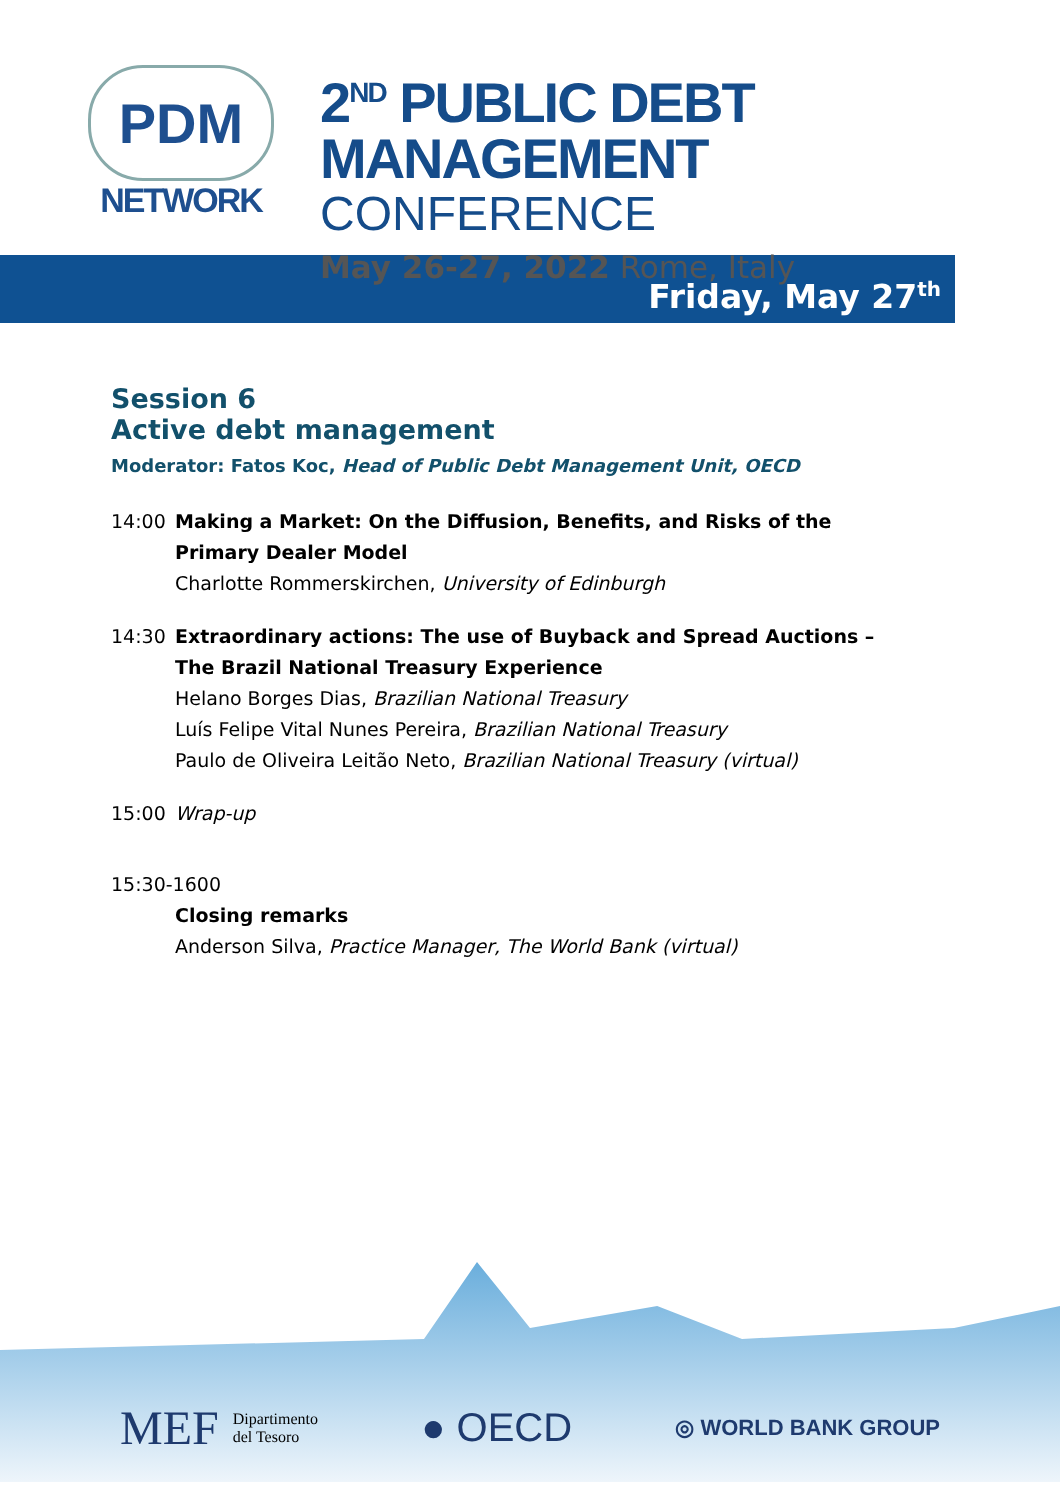PDM
NETWORK
2<sup>ND</sup> PUBLIC DEBT MANAGEMENT
CONFERENCE
May 26-27, 2022 Rome, Italy
Friday, May 27<sup>th</sup>
Session 6
Active debt management
Moderator: Fatos Koc, Head of Public Debt Management Unit, OECD
14:00 Making a Market: On the Diffusion, Benefits, and Risks of the
Primary Dealer Model
Charlotte Rommerskirchen, University of Edinburgh
14:30 Extraordinary actions: The use of Buyback and Spread Auctions –
The Brazil National Treasury Experience
Helano Borges Dias, Brazilian National Treasury
Luís Felipe Vital Nunes Pereira, Brazilian National Treasury
Paulo de Oliveira Leitão Neto, Brazilian National Treasury (virtual)
15:00 Wrap-up
15:30-1600
Closing remarks
Anderson Silva, Practice Manager, The World Bank (virtual)
MEF Dipartimento
del Tesoro
● OECD
◎ WORLD BANK GROUP